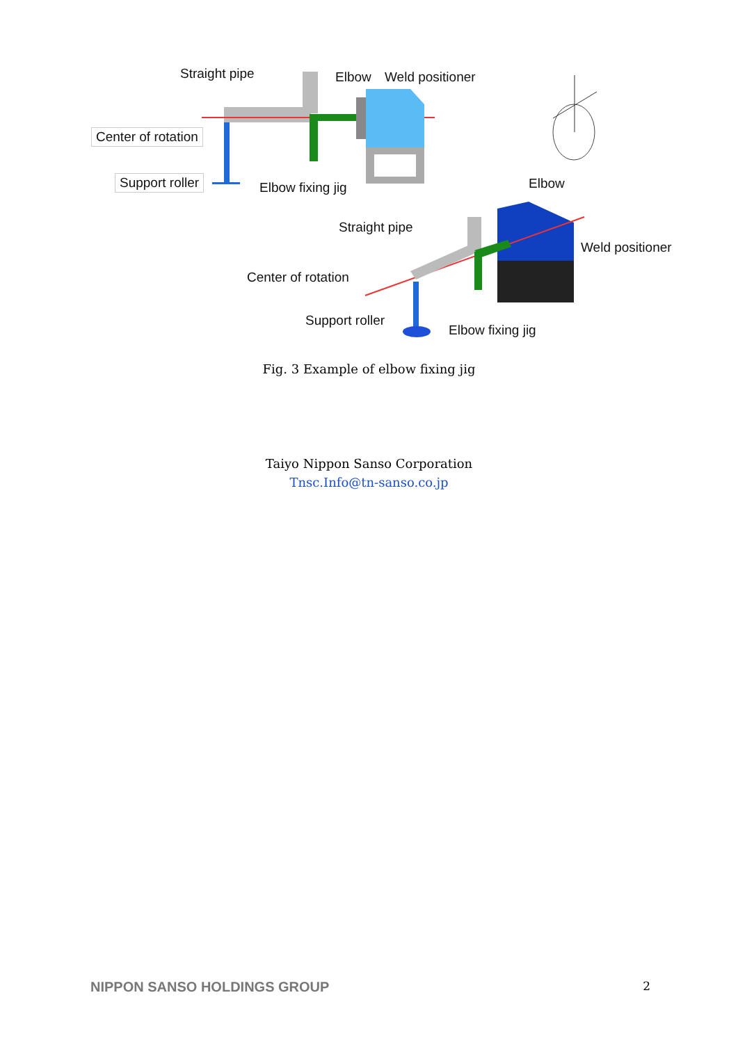Straight pipe Elbow Weld positioner
Center of rotation
Support roller Elbow fixing jig Elbow
Straight pipe
Weld positioner
Center of rotation
Support roller
Elbow fixing jig
Fig. 3 Example of elbow fixing jig
Taiyo Nippon Sanso Corporation
Tnsc.Info@tn-sanso.co.jp
NIPPON SANSO HOLDINGS GROUP 2